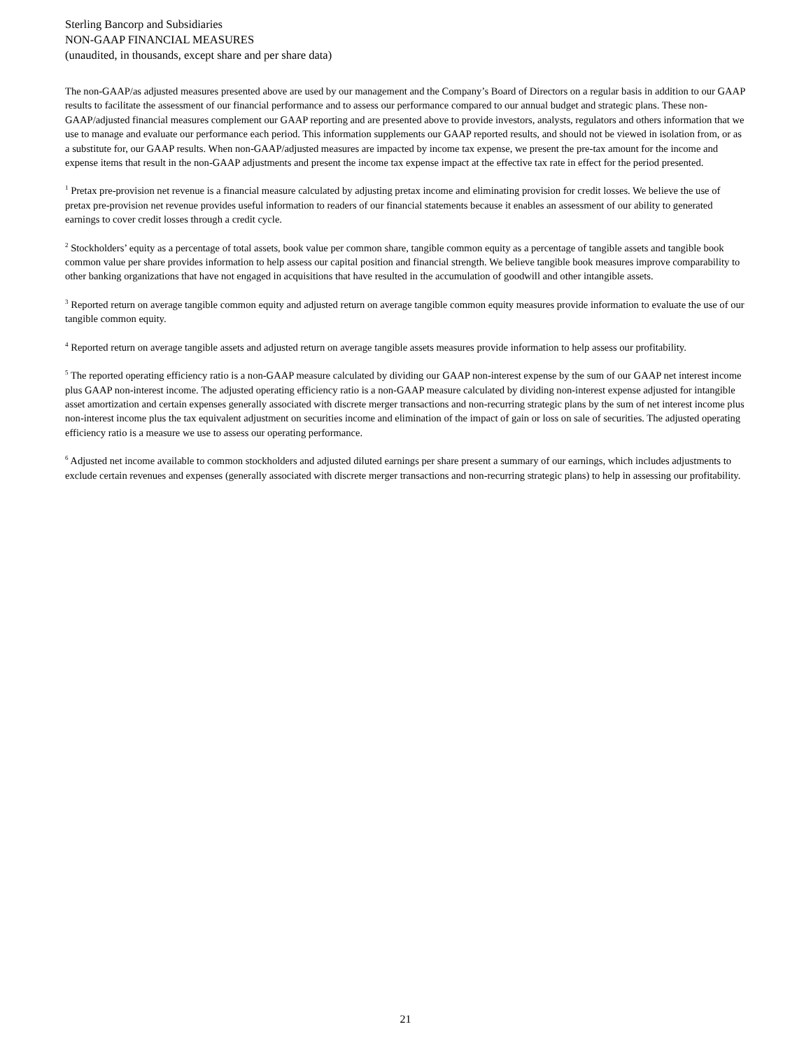Sterling Bancorp and Subsidiaries
NON-GAAP FINANCIAL MEASURES
(unaudited, in thousands, except share and per share data)
The non-GAAP/as adjusted measures presented above are used by our management and the Company’s Board of Directors on a regular basis in addition to our GAAP results to facilitate the assessment of our financial performance and to assess our performance compared to our annual budget and strategic plans. These non-GAAP/adjusted financial measures complement our GAAP reporting and are presented above to provide investors, analysts, regulators and others information that we use to manage and evaluate our performance each period. This information supplements our GAAP reported results, and should not be viewed in isolation from, or as a substitute for, our GAAP results. When non-GAAP/adjusted measures are impacted by income tax expense, we present the pre-tax amount for the income and expense items that result in the non-GAAP adjustments and present the income tax expense impact at the effective tax rate in effect for the period presented.
<sup>1</sup> Pretax pre-provision net revenue is a financial measure calculated by adjusting pretax income and eliminating provision for credit losses. We believe the use of pretax pre-provision net revenue provides useful information to readers of our financial statements because it enables an assessment of our ability to generated earnings to cover credit losses through a credit cycle.
<sup>2</sup> Stockholders’ equity as a percentage of total assets, book value per common share, tangible common equity as a percentage of tangible assets and tangible book common value per share provides information to help assess our capital position and financial strength. We believe tangible book measures improve comparability to other banking organizations that have not engaged in acquisitions that have resulted in the accumulation of goodwill and other intangible assets.
<sup>3</sup> Reported return on average tangible common equity and adjusted return on average tangible common equity measures provide information to evaluate the use of our tangible common equity.
<sup>4</sup> Reported return on average tangible assets and adjusted return on average tangible assets measures provide information to help assess our profitability.
<sup>5</sup> The reported operating efficiency ratio is a non-GAAP measure calculated by dividing our GAAP non-interest expense by the sum of our GAAP net interest income plus GAAP non-interest income. The adjusted operating efficiency ratio is a non-GAAP measure calculated by dividing non-interest expense adjusted for intangible asset amortization and certain expenses generally associated with discrete merger transactions and non-recurring strategic plans by the sum of net interest income plus non-interest income plus the tax equivalent adjustment on securities income and elimination of the impact of gain or loss on sale of securities. The adjusted operating efficiency ratio is a measure we use to assess our operating performance.
<sup>6</sup> Adjusted net income available to common stockholders and adjusted diluted earnings per share present a summary of our earnings, which includes adjustments to exclude certain revenues and expenses (generally associated with discrete merger transactions and non-recurring strategic plans) to help in assessing our profitability.
21